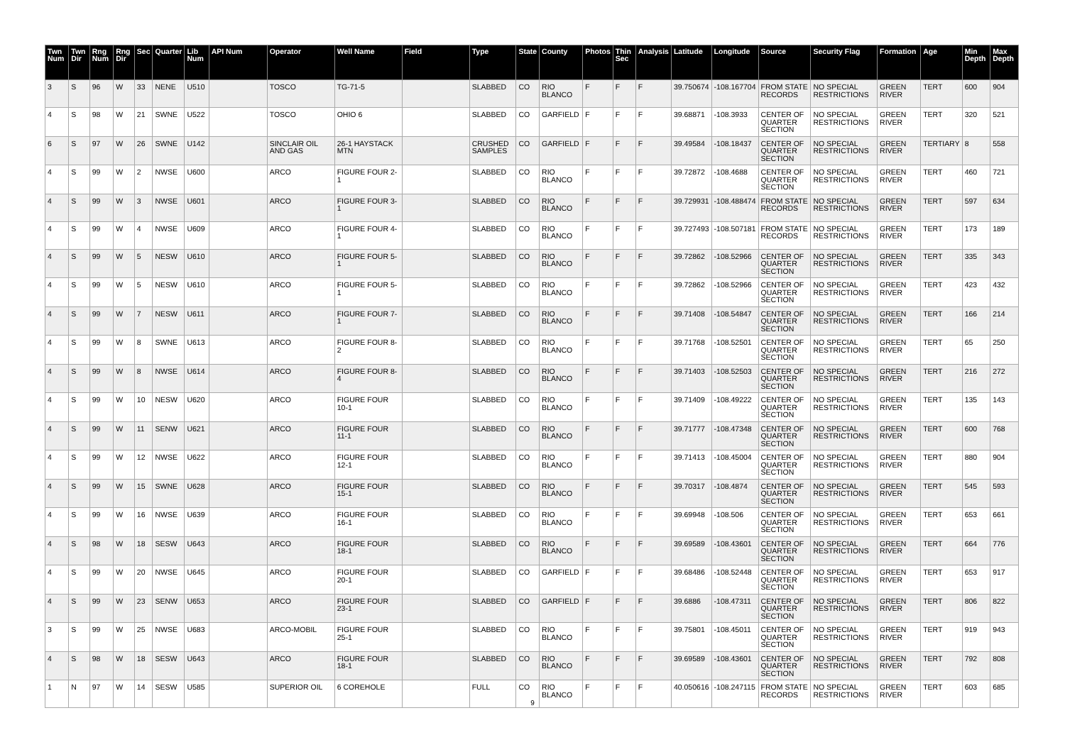| Twn Num | Twn Dir | Rng Num | Rng Dir | Sec | Quarter | Lib Num | API Num | Operator | Well Name | Field | Type | State | County | Photos | Thin Sec | Analysis | Latitude | Longitude | Source | Security Flag | Formation | Age | Min Depth | Max Depth |
| --- | --- | --- | --- | --- | --- | --- | --- | --- | --- | --- | --- | --- | --- | --- | --- | --- | --- | --- | --- | --- | --- | --- | --- | --- |
| 3 | S | 96 | W | 33 | NENE | U510 | | TOSCO | TG-71-5 | | SLABBED | CO | RIO BLANCO | F | F | F | 39.750674 | -108.167704 | FROM STATE RECORDS | NO SPECIAL RESTRICTIONS | GREEN RIVER | TERT | 600 | 904 |
| 4 | S | 98 | W | 21 | SWNE | U522 | | TOSCO | OHIO 6 | | SLABBED | CO | GARFIELD | F | F | F | 39.68871 | -108.3933 | CENTER OF QUARTER SECTION | NO SPECIAL RESTRICTIONS | GREEN RIVER | TERT | 320 | 521 |
| 6 | S | 97 | W | 26 | SWNE | U142 | | SINCLAIR OIL AND GAS | 26-1 HAYSTACK MTN | | CRUSHED SAMPLES | CO | GARFIELD | F | F | F | 39.49584 | -108.18437 | CENTER OF QUARTER SECTION | NO SPECIAL RESTRICTIONS | GREEN RIVER | TERTIARY | 8 | 558 |
| 4 | S | 99 | W | 2 | NWSE | U600 | | ARCO | FIGURE FOUR 2-1 | | SLABBED | CO | RIO BLANCO | F | F | F | 39.72872 | -108.4688 | CENTER OF QUARTER SECTION | NO SPECIAL RESTRICTIONS | GREEN RIVER | TERT | 460 | 721 |
| 4 | S | 99 | W | 3 | NWSE | U601 | | ARCO | FIGURE FOUR 3-1 | | SLABBED | CO | RIO BLANCO | F | F | F | 39.729931 | -108.488474 | FROM STATE RECORDS | NO SPECIAL RESTRICTIONS | GREEN RIVER | TERT | 597 | 634 |
| 4 | S | 99 | W | 4 | NWSE | U609 | | ARCO | FIGURE FOUR 4-1 | | SLABBED | CO | RIO BLANCO | F | F | F | 39.727493 | -108.507181 | FROM STATE RECORDS | NO SPECIAL RESTRICTIONS | GREEN RIVER | TERT | 173 | 189 |
| 4 | S | 99 | W | 5 | NESW | U610 | | ARCO | FIGURE FOUR 5-1 | | SLABBED | CO | RIO BLANCO | F | F | F | 39.72862 | -108.52966 | CENTER OF QUARTER SECTION | NO SPECIAL RESTRICTIONS | GREEN RIVER | TERT | 335 | 343 |
| 4 | S | 99 | W | 5 | NESW | U610 | | ARCO | FIGURE FOUR 5-1 | | SLABBED | CO | RIO BLANCO | F | F | F | 39.72862 | -108.52966 | CENTER OF QUARTER SECTION | NO SPECIAL RESTRICTIONS | GREEN RIVER | TERT | 423 | 432 |
| 4 | S | 99 | W | 7 | NESW | U611 | | ARCO | FIGURE FOUR 7-1 | | SLABBED | CO | RIO BLANCO | F | F | F | 39.71408 | -108.54847 | CENTER OF QUARTER SECTION | NO SPECIAL RESTRICTIONS | GREEN RIVER | TERT | 166 | 214 |
| 4 | S | 99 | W | 8 | SWNE | U613 | | ARCO | FIGURE FOUR 8-2 | | SLABBED | CO | RIO BLANCO | F | F | F | 39.71768 | -108.52501 | CENTER OF QUARTER SECTION | NO SPECIAL RESTRICTIONS | GREEN RIVER | TERT | 65 | 250 |
| 4 | S | 99 | W | 8 | NWSE | U614 | | ARCO | FIGURE FOUR 8-4 | | SLABBED | CO | RIO BLANCO | F | F | F | 39.71403 | -108.52503 | CENTER OF QUARTER SECTION | NO SPECIAL RESTRICTIONS | GREEN RIVER | TERT | 216 | 272 |
| 4 | S | 99 | W | 10 | NESW | U620 | | ARCO | FIGURE FOUR 10-1 | | SLABBED | CO | RIO BLANCO | F | F | F | 39.71409 | -108.49222 | CENTER OF QUARTER SECTION | NO SPECIAL RESTRICTIONS | GREEN RIVER | TERT | 135 | 143 |
| 4 | S | 99 | W | 11 | SENW | U621 | | ARCO | FIGURE FOUR 11-1 | | SLABBED | CO | RIO BLANCO | F | F | F | 39.71777 | -108.47348 | CENTER OF QUARTER SECTION | NO SPECIAL RESTRICTIONS | GREEN RIVER | TERT | 600 | 768 |
| 4 | S | 99 | W | 12 | NWSE | U622 | | ARCO | FIGURE FOUR 12-1 | | SLABBED | CO | RIO BLANCO | F | F | F | 39.71413 | -108.45004 | CENTER OF QUARTER SECTION | NO SPECIAL RESTRICTIONS | GREEN RIVER | TERT | 880 | 904 |
| 4 | S | 99 | W | 15 | SWNE | U628 | | ARCO | FIGURE FOUR 15-1 | | SLABBED | CO | RIO BLANCO | F | F | F | 39.70317 | -108.4874 | CENTER OF QUARTER SECTION | NO SPECIAL RESTRICTIONS | GREEN RIVER | TERT | 545 | 593 |
| 4 | S | 99 | W | 16 | NWSE | U639 | | ARCO | FIGURE FOUR 16-1 | | SLABBED | CO | RIO BLANCO | F | F | F | 39.69948 | -108.506 | CENTER OF QUARTER SECTION | NO SPECIAL RESTRICTIONS | GREEN RIVER | TERT | 653 | 661 |
| 4 | S | 98 | W | 18 | SESW | U643 | | ARCO | FIGURE FOUR 18-1 | | SLABBED | CO | RIO BLANCO | F | F | F | 39.69589 | -108.43601 | CENTER OF QUARTER SECTION | NO SPECIAL RESTRICTIONS | GREEN RIVER | TERT | 664 | 776 |
| 4 | S | 99 | W | 20 | NWSE | U645 | | ARCO | FIGURE FOUR 20-1 | | SLABBED | CO | GARFIELD | F | F | F | 39.68486 | -108.52448 | CENTER OF QUARTER SECTION | NO SPECIAL RESTRICTIONS | GREEN RIVER | TERT | 653 | 917 |
| 4 | S | 99 | W | 23 | SENW | U653 | | ARCO | FIGURE FOUR 23-1 | | SLABBED | CO | GARFIELD | F | F | F | 39.6886 | -108.47311 | CENTER OF QUARTER SECTION | NO SPECIAL RESTRICTIONS | GREEN RIVER | TERT | 806 | 822 |
| 3 | S | 99 | W | 25 | NWSE | U683 | | ARCO-MOBIL | FIGURE FOUR 25-1 | | SLABBED | CO | RIO BLANCO | F | F | F | 39.75801 | -108.45011 | CENTER OF QUARTER SECTION | NO SPECIAL RESTRICTIONS | GREEN RIVER | TERT | 919 | 943 |
| 4 | S | 98 | W | 18 | SESW | U643 | | ARCO | FIGURE FOUR 18-1 | | SLABBED | CO | RIO BLANCO | F | F | F | 39.69589 | -108.43601 | CENTER OF QUARTER SECTION | NO SPECIAL RESTRICTIONS | GREEN RIVER | TERT | 792 | 808 |
| 1 | N | 97 | W | 14 | SESW | U585 | | SUPERIOR OIL | 6 COREHOLE | | FULL | CO | RIO BLANCO | F | F | F | 40.050616 | -108.247115 | FROM STATE RECORDS | NO SPECIAL RESTRICTIONS | GREEN RIVER | TERT | 603 | 685 |
9